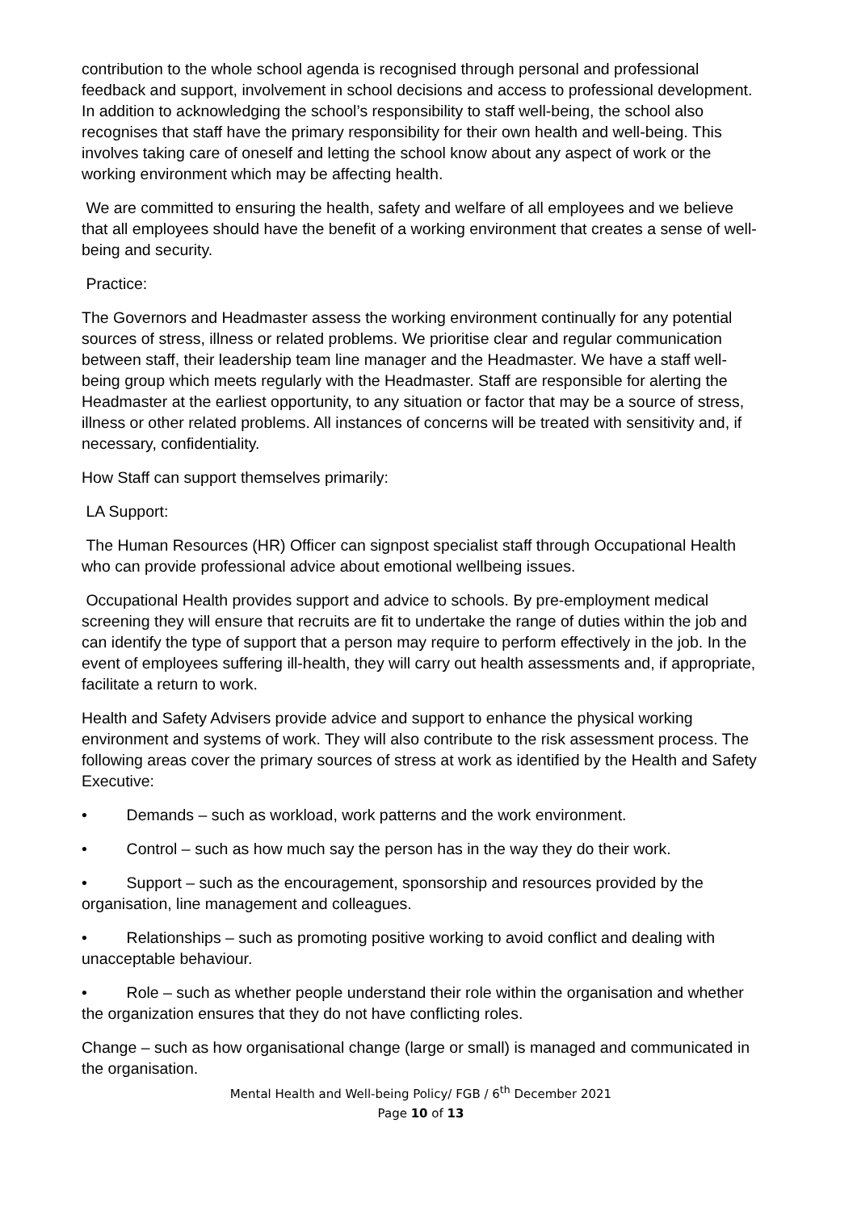contribution to the whole school agenda is recognised through personal and professional feedback and support, involvement in school decisions and access to professional development. In addition to acknowledging the school’s responsibility to staff well-being, the school also recognises that staff have the primary responsibility for their own health and well-being. This involves taking care of oneself and letting the school know about any aspect of work or the working environment which may be affecting health.
We are committed to ensuring the health, safety and welfare of all employees and we believe that all employees should have the benefit of a working environment that creates a sense of well-being and security.
Practice:
The Governors and Headmaster assess the working environment continually for any potential sources of stress, illness or related problems. We prioritise clear and regular communication between staff, their leadership team line manager and the Headmaster. We have a staff well-being group which meets regularly with the Headmaster. Staff are responsible for alerting the Headmaster at the earliest opportunity, to any situation or factor that may be a source of stress, illness or other related problems. All instances of concerns will be treated with sensitivity and, if necessary, confidentiality.
How Staff can support themselves primarily:
LA Support:
The Human Resources (HR) Officer can signpost specialist staff through Occupational Health who can provide professional advice about emotional wellbeing issues.
Occupational Health provides support and advice to schools. By pre-employment medical screening they will ensure that recruits are fit to undertake the range of duties within the job and can identify the type of support that a person may require to perform effectively in the job. In the event of employees suffering ill-health, they will carry out health assessments and, if appropriate, facilitate a return to work.
Health and Safety Advisers provide advice and support to enhance the physical working environment and systems of work. They will also contribute to the risk assessment process. The following areas cover the primary sources of stress at work as identified by the Health and Safety Executive:
• Demands – such as workload, work patterns and the work environment.
• Control – such as how much say the person has in the way they do their work.
• Support – such as the encouragement, sponsorship and resources provided by the organisation, line management and colleagues.
• Relationships – such as promoting positive working to avoid conflict and dealing with unacceptable behaviour.
• Role – such as whether people understand their role within the organisation and whether the organization ensures that they do not have conflicting roles.
Change – such as how organisational change (large or small) is managed and communicated in the organisation.
Mental Health and Well-being Policy/ FGB / 6<sup>th</sup> December 2021
Page 10 of 13